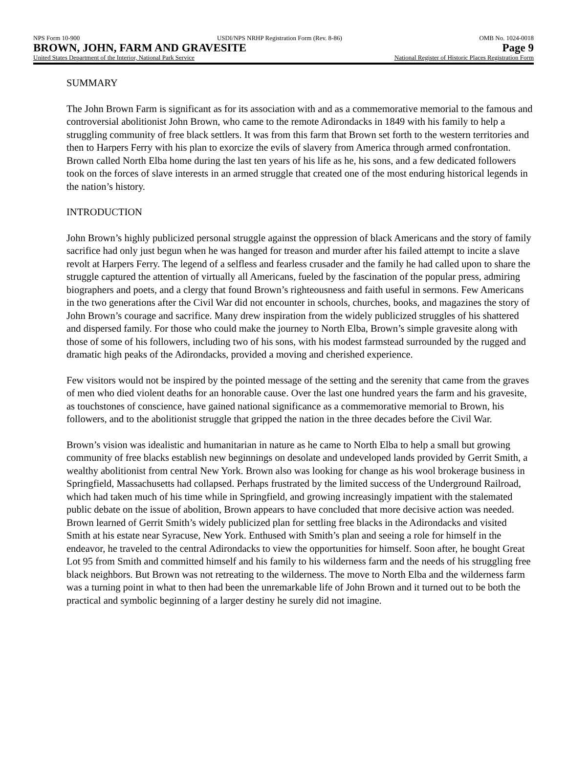NPS Form 10-900 USDI/NPS NRHP Registration Form (Rev. 8-86) OMB No. 1024-0018
BROWN, JOHN, FARM AND GRAVESITE Page 9
United States Department of the Interior, National Park Service National Register of Historic Places Registration Form
SUMMARY
The John Brown Farm is significant as for its association with and as a commemorative memorial to the famous and controversial abolitionist John Brown, who came to the remote Adirondacks in 1849 with his family to help a struggling community of free black settlers. It was from this farm that Brown set forth to the western territories and then to Harpers Ferry with his plan to exorcize the evils of slavery from America through armed confrontation. Brown called North Elba home during the last ten years of his life as he, his sons, and a few dedicated followers took on the forces of slave interests in an armed struggle that created one of the most enduring historical legends in the nation’s history.
INTRODUCTION
John Brown’s highly publicized personal struggle against the oppression of black Americans and the story of family sacrifice had only just begun when he was hanged for treason and murder after his failed attempt to incite a slave revolt at Harpers Ferry. The legend of a selfless and fearless crusader and the family he had called upon to share the struggle captured the attention of virtually all Americans, fueled by the fascination of the popular press, admiring biographers and poets, and a clergy that found Brown’s righteousness and faith useful in sermons. Few Americans in the two generations after the Civil War did not encounter in schools, churches, books, and magazines the story of John Brown’s courage and sacrifice. Many drew inspiration from the widely publicized struggles of his shattered and dispersed family. For those who could make the journey to North Elba, Brown’s simple gravesite along with those of some of his followers, including two of his sons, with his modest farmstead surrounded by the rugged and dramatic high peaks of the Adirondacks, provided a moving and cherished experience.
Few visitors would not be inspired by the pointed message of the setting and the serenity that came from the graves of men who died violent deaths for an honorable cause. Over the last one hundred years the farm and his gravesite, as touchstones of conscience, have gained national significance as a commemorative memorial to Brown, his followers, and to the abolitionist struggle that gripped the nation in the three decades before the Civil War.
Brown’s vision was idealistic and humanitarian in nature as he came to North Elba to help a small but growing community of free blacks establish new beginnings on desolate and undeveloped lands provided by Gerrit Smith, a wealthy abolitionist from central New York. Brown also was looking for change as his wool brokerage business in Springfield, Massachusetts had collapsed. Perhaps frustrated by the limited success of the Underground Railroad, which had taken much of his time while in Springfield, and growing increasingly impatient with the stalemated public debate on the issue of abolition, Brown appears to have concluded that more decisive action was needed. Brown learned of Gerrit Smith’s widely publicized plan for settling free blacks in the Adirondacks and visited Smith at his estate near Syracuse, New York. Enthused with Smith’s plan and seeing a role for himself in the endeavor, he traveled to the central Adirondacks to view the opportunities for himself. Soon after, he bought Great Lot 95 from Smith and committed himself and his family to his wilderness farm and the needs of his struggling free black neighbors. But Brown was not retreating to the wilderness. The move to North Elba and the wilderness farm was a turning point in what to then had been the unremarkable life of John Brown and it turned out to be both the practical and symbolic beginning of a larger destiny he surely did not imagine.